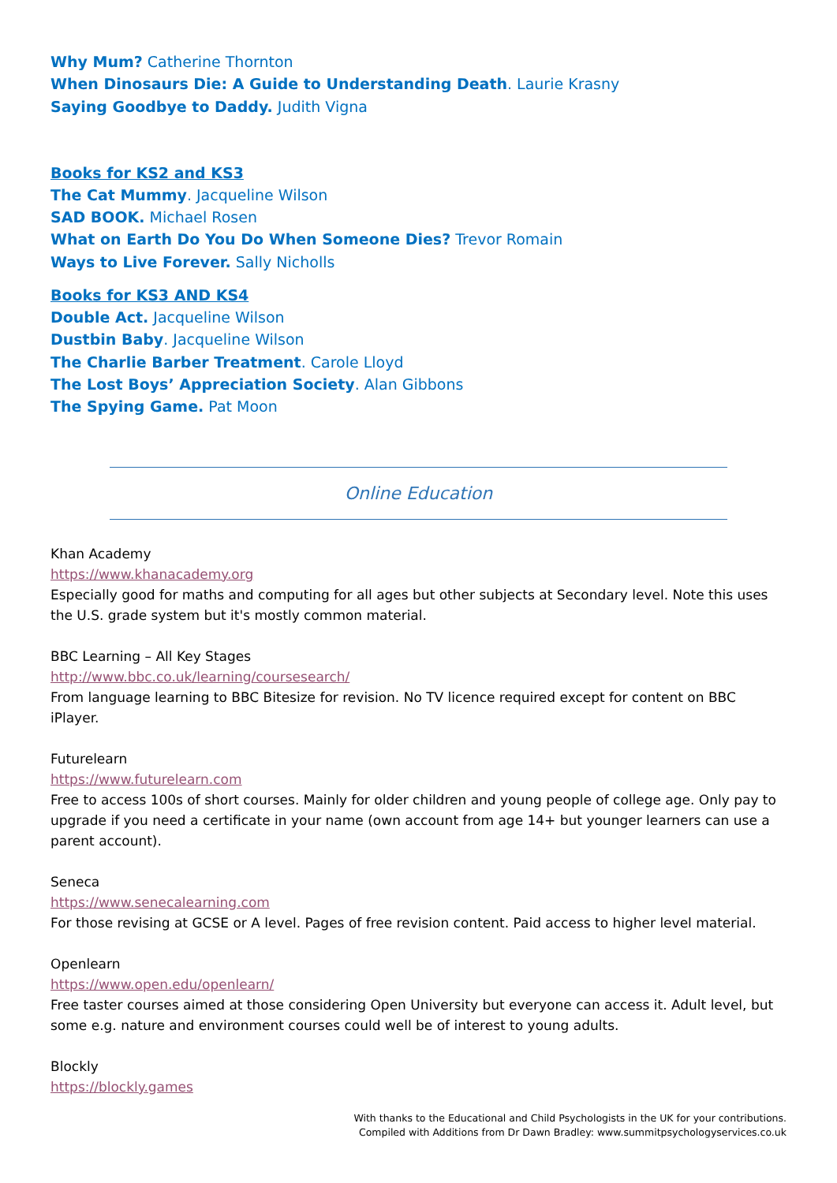Why Mum? Catherine Thornton
When Dinosaurs Die: A Guide to Understanding Death. Laurie Krasny
Saying Goodbye to Daddy. Judith Vigna
Books for KS2 and KS3
The Cat Mummy. Jacqueline Wilson
SAD BOOK. Michael Rosen
What on Earth Do You Do When Someone Dies? Trevor Romain
Ways to Live Forever. Sally Nicholls
Books for KS3 AND KS4
Double Act. Jacqueline Wilson
Dustbin Baby. Jacqueline Wilson
The Charlie Barber Treatment. Carole Lloyd
The Lost Boys’ Appreciation Society. Alan Gibbons
The Spying Game. Pat Moon
Online Education
Khan Academy
https://www.khanacademy.org
Especially good for maths and computing for all ages but other subjects at Secondary level. Note this uses the U.S. grade system but it's mostly common material.
BBC Learning – All Key Stages
http://www.bbc.co.uk/learning/coursesearch/
From language learning to BBC Bitesize for revision. No TV licence required except for content on BBC iPlayer.
Futurelearn
https://www.futurelearn.com
Free to access 100s of short courses. Mainly for older children and young people of college age. Only pay to upgrade if you need a certificate in your name (own account from age 14+ but younger learners can use a parent account).
Seneca
https://www.senecalearning.com
For those revising at GCSE or A level. Pages of free revision content. Paid access to higher level material.
Openlearn
https://www.open.edu/openlearn/
Free taster courses aimed at those considering Open University but everyone can access it. Adult level, but some e.g. nature and environment courses could well be of interest to young adults.
Blockly
https://blockly.games
With thanks to the Educational and Child Psychologists in the UK for your contributions.
Compiled with Additions from Dr Dawn Bradley: www.summitpsychologyservices.co.uk